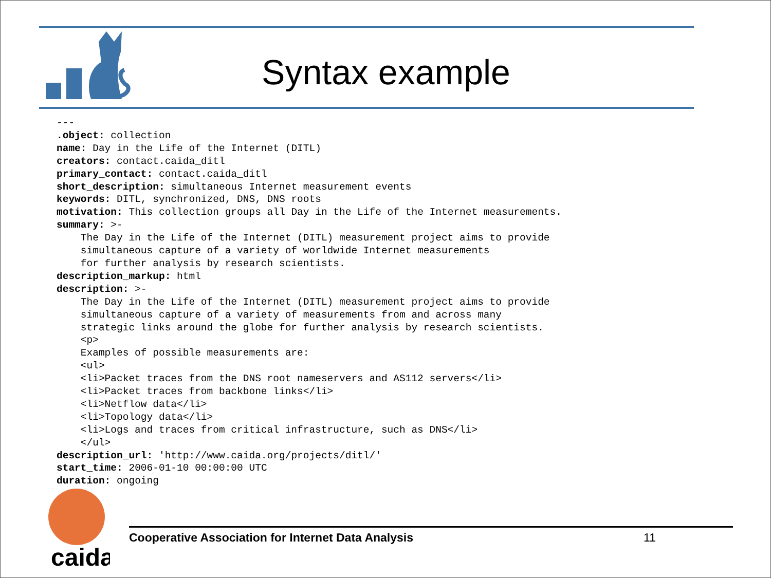Syntax example
---
.object: collection
name: Day in the Life of the Internet (DITL)
creators: contact.caida_ditl
primary_contact: contact.caida_ditl
short_description: simultaneous Internet measurement events
keywords: DITL, synchronized, DNS, DNS roots
motivation: This collection groups all Day in the Life of the Internet measurements.
summary: >-
    The Day in the Life of the Internet (DITL) measurement project aims to provide
    simultaneous capture of a variety of worldwide Internet measurements
    for further analysis by research scientists.
description_markup: html
description: >-
    The Day in the Life of the Internet (DITL) measurement project aims to provide
    simultaneous capture of a variety of measurements from and across many
    strategic links around the globe for further analysis by research scientists.
    <p>
    Examples of possible measurements are:
    <ul>
    <li>Packet traces from the DNS root nameservers and AS112 servers</li>
    <li>Packet traces from backbone links</li>
    <li>Netflow data</li>
    <li>Topology data</li>
    <li>Logs and traces from critical infrastructure, such as DNS</li>
    </ul>
description_url: 'http://www.caida.org/projects/ditl/'
start_time: 2006-01-10 00:00:00 UTC
duration: ongoing
caida
Cooperative Association for Internet Data Analysis 11